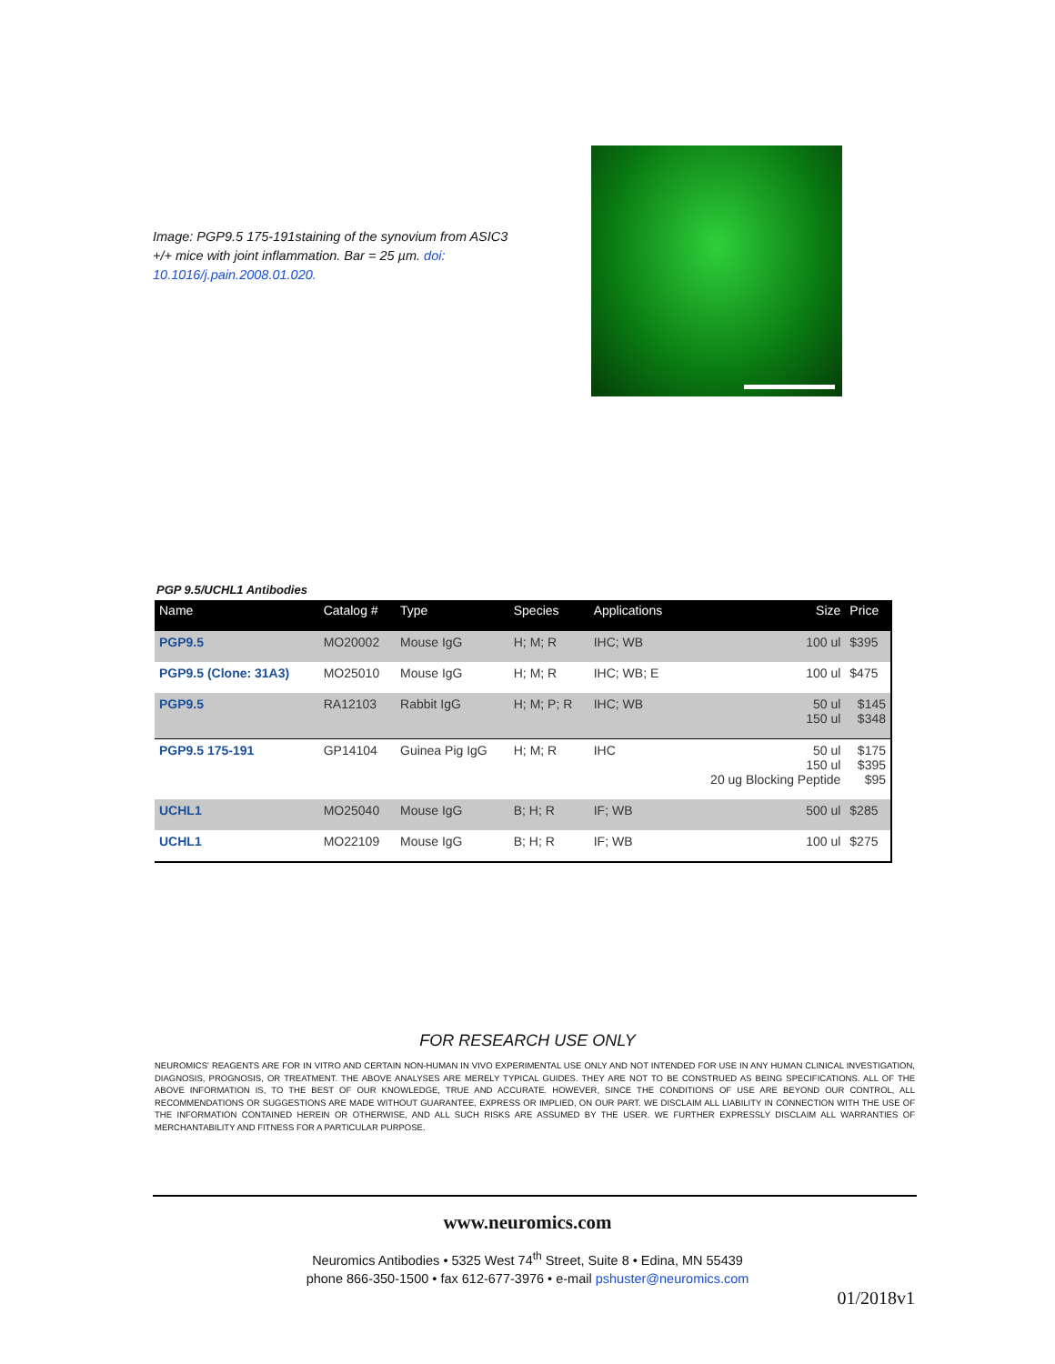Image: PGP9.5 175-191staining of the synovium from ASIC3 +/+ mice with joint inflammation. Bar = 25 µm. doi: 10.1016/j.pain.2008.01.020.
PGP 9.5/UCHL1 Antibodies
| Name | Catalog # | Type | Species | Applications | Size | Price |
| --- | --- | --- | --- | --- | --- | --- |
| PGP9.5 | MO20002 | Mouse IgG | H; M; R | IHC; WB | 100 ul | $395 |
| PGP9.5 (Clone: 31A3) | MO25010 | Mouse IgG | H; M; R | IHC; WB; E | 100 ul | $475 |
| PGP9.5 | RA12103 | Rabbit IgG | H; M; P; R | IHC; WB | 50 ul 150 ul | $145 $348 |
| PGP9.5 175-191 | GP14104 | Guinea Pig IgG | H; M; R | IHC | 50 ul 150 ul 20 ug Blocking Peptide | $175 $395 $95 |
| UCHL1 | MO25040 | Mouse IgG | B; H; R | IF; WB | 500 ul | $285 |
| UCHL1 | MO22109 | Mouse IgG | B; H; R | IF; WB | 100 ul | $275 |
FOR RESEARCH USE ONLY
NEUROMICS' REAGENTS ARE FOR IN VITRO AND CERTAIN NON-HUMAN IN VIVO EXPERIMENTAL USE ONLY AND NOT INTENDED FOR USE IN ANY HUMAN CLINICAL INVESTIGATION, DIAGNOSIS, PROGNOSIS, OR TREATMENT. THE ABOVE ANALYSES ARE MERELY TYPICAL GUIDES. THEY ARE NOT TO BE CONSTRUED AS BEING SPECIFICATIONS. ALL OF THE ABOVE INFORMATION IS, TO THE BEST OF OUR KNOWLEDGE, TRUE AND ACCURATE. HOWEVER, SINCE THE CONDITIONS OF USE ARE BEYOND OUR CONTROL, ALL RECOMMENDATIONS OR SUGGESTIONS ARE MADE WITHOUT GUARANTEE, EXPRESS OR IMPLIED, ON OUR PART. WE DISCLAIM ALL LIABILITY IN CONNECTION WITH THE USE OF THE INFORMATION CONTAINED HEREIN OR OTHERWISE, AND ALL SUCH RISKS ARE ASSUMED BY THE USER. WE FURTHER EXPRESSLY DISCLAIM ALL WARRANTIES OF MERCHANTABILITY AND FITNESS FOR A PARTICULAR PURPOSE.
www.neuromics.com
Neuromics Antibodies • 5325 West 74<sup>th</sup> Street, Suite 8 • Edina, MN 55439
phone 866-350-1500 • fax 612-677-3976 • e-mail pshuster@neuromics.com
01/2018v1